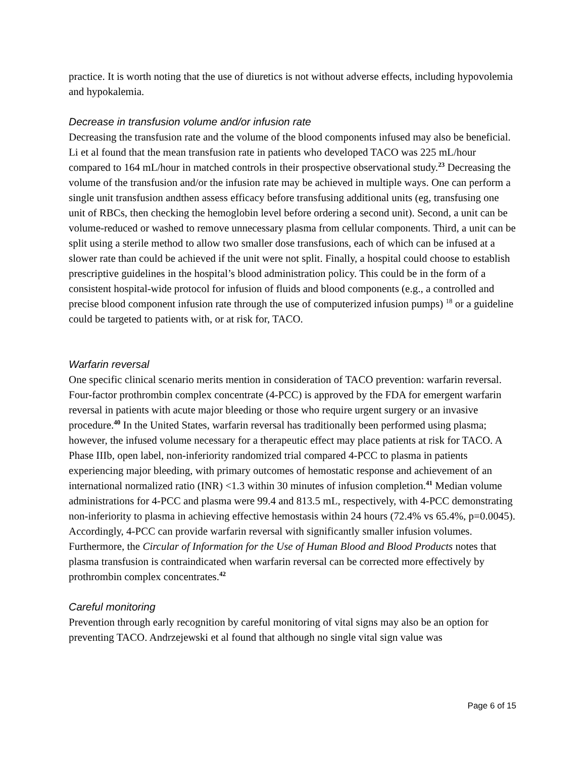practice. It is worth noting that the use of diuretics is not without adverse effects, including hypovolemia and hypokalemia.
Decrease in transfusion volume and/or infusion rate
Decreasing the transfusion rate and the volume of the blood components infused may also be beneficial. Li et al found that the mean transfusion rate in patients who developed TACO was 225 mL/hour compared to 164 mL/hour in matched controls in their prospective observational study.<sup>23</sup> Decreasing the volume of the transfusion and/or the infusion rate may be achieved in multiple ways. One can perform a single unit transfusion andthen assess efficacy before transfusing additional units (eg, transfusing one unit of RBCs, then checking the hemoglobin level before ordering a second unit). Second, a unit can be volume-reduced or washed to remove unnecessary plasma from cellular components. Third, a unit can be split using a sterile method to allow two smaller dose transfusions, each of which can be infused at a slower rate than could be achieved if the unit were not split. Finally, a hospital could choose to establish prescriptive guidelines in the hospital’s blood administration policy. This could be in the form of a consistent hospital-wide protocol for infusion of fluids and blood components (e.g., a controlled and precise blood component infusion rate through the use of computerized infusion pumps) <sup>18</sup> or a guideline could be targeted to patients with, or at risk for, TACO.
Warfarin reversal
One specific clinical scenario merits mention in consideration of TACO prevention: warfarin reversal. Four-factor prothrombin complex concentrate (4-PCC) is approved by the FDA for emergent warfarin reversal in patients with acute major bleeding or those who require urgent surgery or an invasive procedure.<sup>40</sup> In the United States, warfarin reversal has traditionally been performed using plasma; however, the infused volume necessary for a therapeutic effect may place patients at risk for TACO. A Phase IIIb, open label, non-inferiority randomized trial compared 4-PCC to plasma in patients experiencing major bleeding, with primary outcomes of hemostatic response and achievement of an international normalized ratio (INR) <1.3 within 30 minutes of infusion completion.<sup>41</sup> Median volume administrations for 4-PCC and plasma were 99.4 and 813.5 mL, respectively, with 4-PCC demonstrating non-inferiority to plasma in achieving effective hemostasis within 24 hours (72.4% vs 65.4%, p=0.0045). Accordingly, 4-PCC can provide warfarin reversal with significantly smaller infusion volumes. Furthermore, the Circular of Information for the Use of Human Blood and Blood Products notes that plasma transfusion is contraindicated when warfarin reversal can be corrected more effectively by prothrombin complex concentrates.<sup>42</sup>
Careful monitoring
Prevention through early recognition by careful monitoring of vital signs may also be an option for preventing TACO. Andrzejewski et al found that although no single vital sign value was
Page 6 of 15